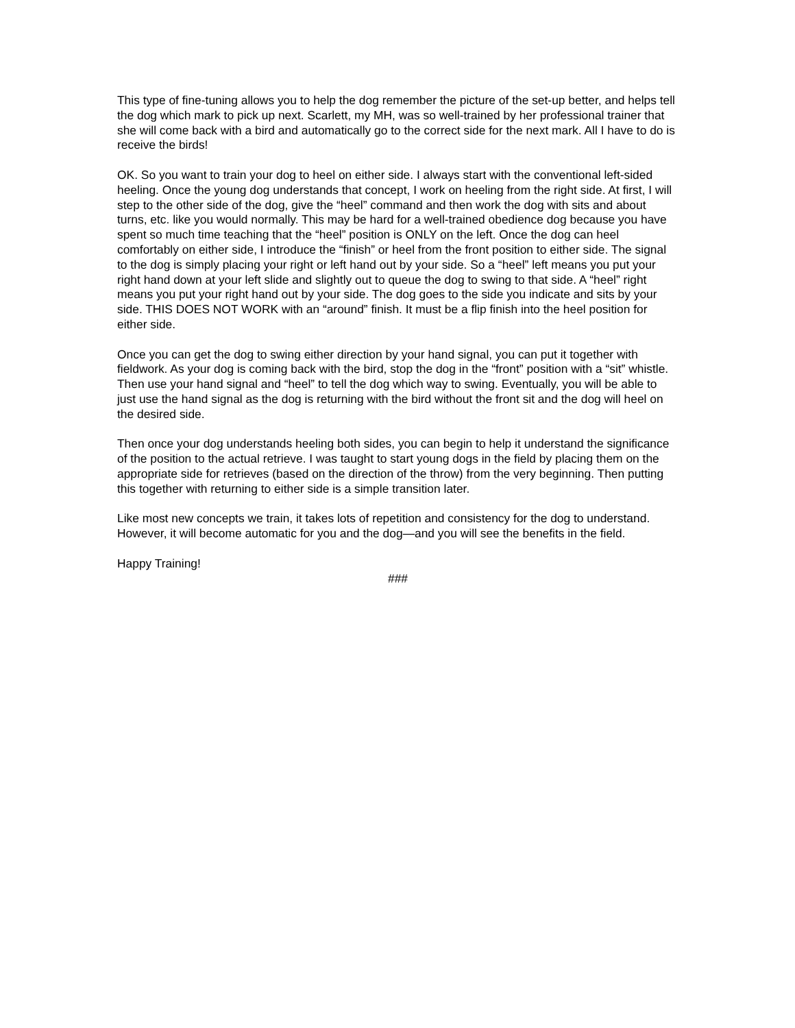This type of fine-tuning allows you to help the dog remember the picture of the set-up better, and helps tell the dog which mark to pick up next. Scarlett, my MH, was so well-trained by her professional trainer that she will come back with a bird and automatically go to the correct side for the next mark. All I have to do is receive the birds!
OK. So you want to train your dog to heel on either side. I always start with the conventional left-sided heeling. Once the young dog understands that concept, I work on heeling from the right side. At first, I will step to the other side of the dog, give the “heel” command and then work the dog with sits and about turns, etc. like you would normally. This may be hard for a well-trained obedience dog because you have spent so much time teaching that the “heel” position is ONLY on the left. Once the dog can heel comfortably on either side, I introduce the “finish” or heel from the front position to either side. The signal to the dog is simply placing your right or left hand out by your side. So a “heel” left means you put your right hand down at your left slide and slightly out to queue the dog to swing to that side. A “heel” right means you put your right hand out by your side. The dog goes to the side you indicate and sits by your side. THIS DOES NOT WORK with an “around” finish. It must be a flip finish into the heel position for either side.
Once you can get the dog to swing either direction by your hand signal, you can put it together with fieldwork. As your dog is coming back with the bird, stop the dog in the “front” position with a “sit” whistle. Then use your hand signal and “heel” to tell the dog which way to swing. Eventually, you will be able to just use the hand signal as the dog is returning with the bird without the front sit and the dog will heel on the desired side.
Then once your dog understands heeling both sides, you can begin to help it understand the significance of the position to the actual retrieve. I was taught to start young dogs in the field by placing them on the appropriate side for retrieves (based on the direction of the throw) from the very beginning. Then putting this together with returning to either side is a simple transition later.
Like most new concepts we train, it takes lots of repetition and consistency for the dog to understand. However, it will become automatic for you and the dog—and you will see the benefits in the field.
Happy Training!
###